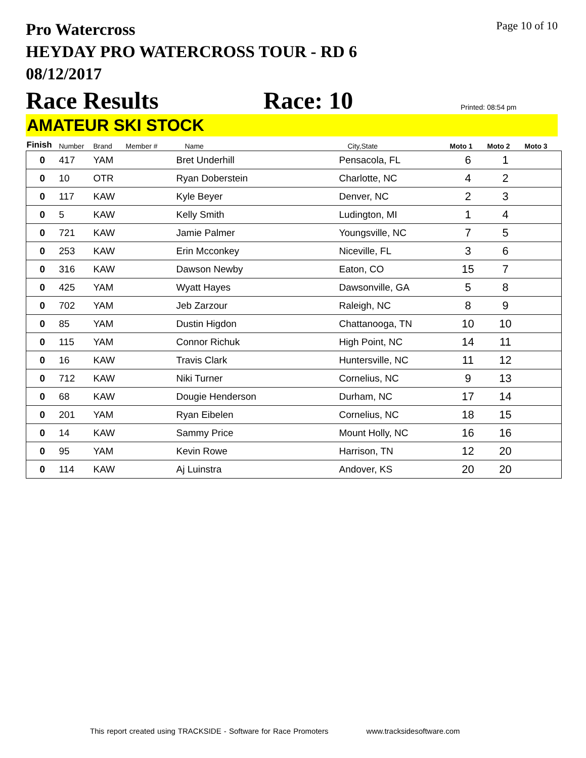Pro Watercross
HEYDAY PRO WATERCROSS TOUR - RD 6
08/12/2017
Page 10 of 10
Race Results
Race: 10
Printed: 08:54 pm
AMATEUR SKI STOCK
| Finish | Number | Brand | Member # | Name | City,State | Moto 1 | Moto 2 | Moto 3 |
| --- | --- | --- | --- | --- | --- | --- | --- | --- |
| 0 | 417 | YAM | | Bret Underhill | Pensacola, FL | 6 | 1 | |
| 0 | 10 | OTR | | Ryan Doberstein | Charlotte, NC | 4 | 2 | |
| 0 | 117 | KAW | | Kyle Beyer | Denver, NC | 2 | 3 | |
| 0 | 5 | KAW | | Kelly Smith | Ludington, MI | 1 | 4 | |
| 0 | 721 | KAW | | Jamie Palmer | Youngsville, NC | 7 | 5 | |
| 0 | 253 | KAW | | Erin Mcconkey | Niceville, FL | 3 | 6 | |
| 0 | 316 | KAW | | Dawson Newby | Eaton, CO | 15 | 7 | |
| 0 | 425 | YAM | | Wyatt Hayes | Dawsonville, GA | 5 | 8 | |
| 0 | 702 | YAM | | Jeb Zarzour | Raleigh, NC | 8 | 9 | |
| 0 | 85 | YAM | | Dustin Higdon | Chattanooga, TN | 10 | 10 | |
| 0 | 115 | YAM | | Connor Richuk | High Point, NC | 14 | 11 | |
| 0 | 16 | KAW | | Travis Clark | Huntersville, NC | 11 | 12 | |
| 0 | 712 | KAW | | Niki Turner | Cornelius, NC | 9 | 13 | |
| 0 | 68 | KAW | | Dougie Henderson | Durham, NC | 17 | 14 | |
| 0 | 201 | YAM | | Ryan Eibelen | Cornelius, NC | 18 | 15 | |
| 0 | 14 | KAW | | Sammy Price | Mount Holly, NC | 16 | 16 | |
| 0 | 95 | YAM | | Kevin Rowe | Harrison, TN | 12 | 20 | |
| 0 | 114 | KAW | | Aj Luinstra | Andover, KS | 20 | 20 | |
This report created using TRACKSIDE - Software for Race Promoters www.tracksidesoftware.com